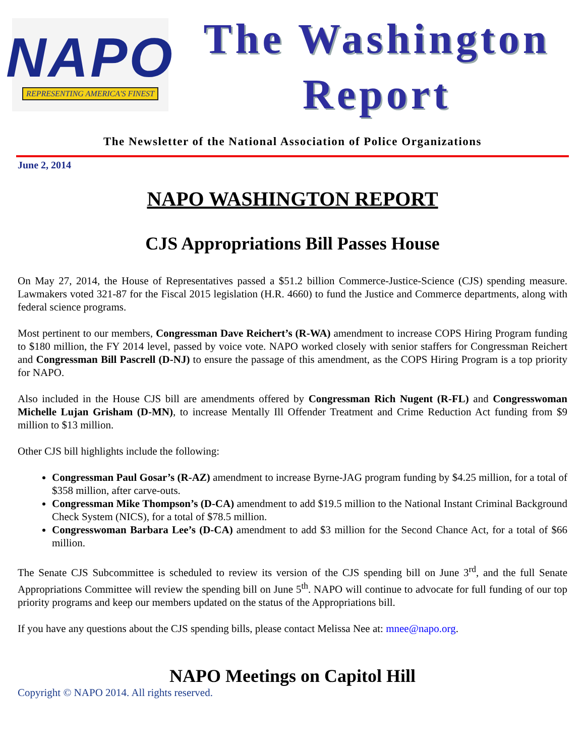NAPO
REPRESENTING AMERICA'S FINEST
The Washington
Report
The Newsletter of the National Association of Police Organizations
June 2, 2014
NAPO WASHINGTON REPORT
CJS Appropriations Bill Passes House
On May 27, 2014, the House of Representatives passed a $51.2 billion Commerce-Justice-Science (CJS) spending measure. Lawmakers voted 321-87 for the Fiscal 2015 legislation (H.R. 4660) to fund the Justice and Commerce departments, along with federal science programs.
Most pertinent to our members, Congressman Dave Reichert’s (R-WA) amendment to increase COPS Hiring Program funding to $180 million, the FY 2014 level, passed by voice vote. NAPO worked closely with senior staffers for Congressman Reichert and Congressman Bill Pascrell (D-NJ) to ensure the passage of this amendment, as the COPS Hiring Program is a top priority for NAPO.
Also included in the House CJS bill are amendments offered by Congressman Rich Nugent (R-FL) and Congresswoman Michelle Lujan Grisham (D-MN), to increase Mentally Ill Offender Treatment and Crime Reduction Act funding from $9 million to $13 million.
Other CJS bill highlights include the following:
Congressman Paul Gosar’s (R-AZ) amendment to increase Byrne-JAG program funding by $4.25 million, for a total of $358 million, after carve-outs.
Congressman Mike Thompson’s (D-CA) amendment to add $19.5 million to the National Instant Criminal Background Check System (NICS), for a total of $78.5 million.
Congresswoman Barbara Lee’s (D-CA) amendment to add $3 million for the Second Chance Act, for a total of $66 million.
The Senate CJS Subcommittee is scheduled to review its version of the CJS spending bill on June 3<sup>rd</sup>, and the full Senate Appropriations Committee will review the spending bill on June 5<sup>th</sup>. NAPO will continue to advocate for full funding of our top priority programs and keep our members updated on the status of the Appropriations bill.
If you have any questions about the CJS spending bills, please contact Melissa Nee at: mnee@napo.org.
NAPO Meetings on Capitol Hill
Copyright © NAPO 2014. All rights reserved.